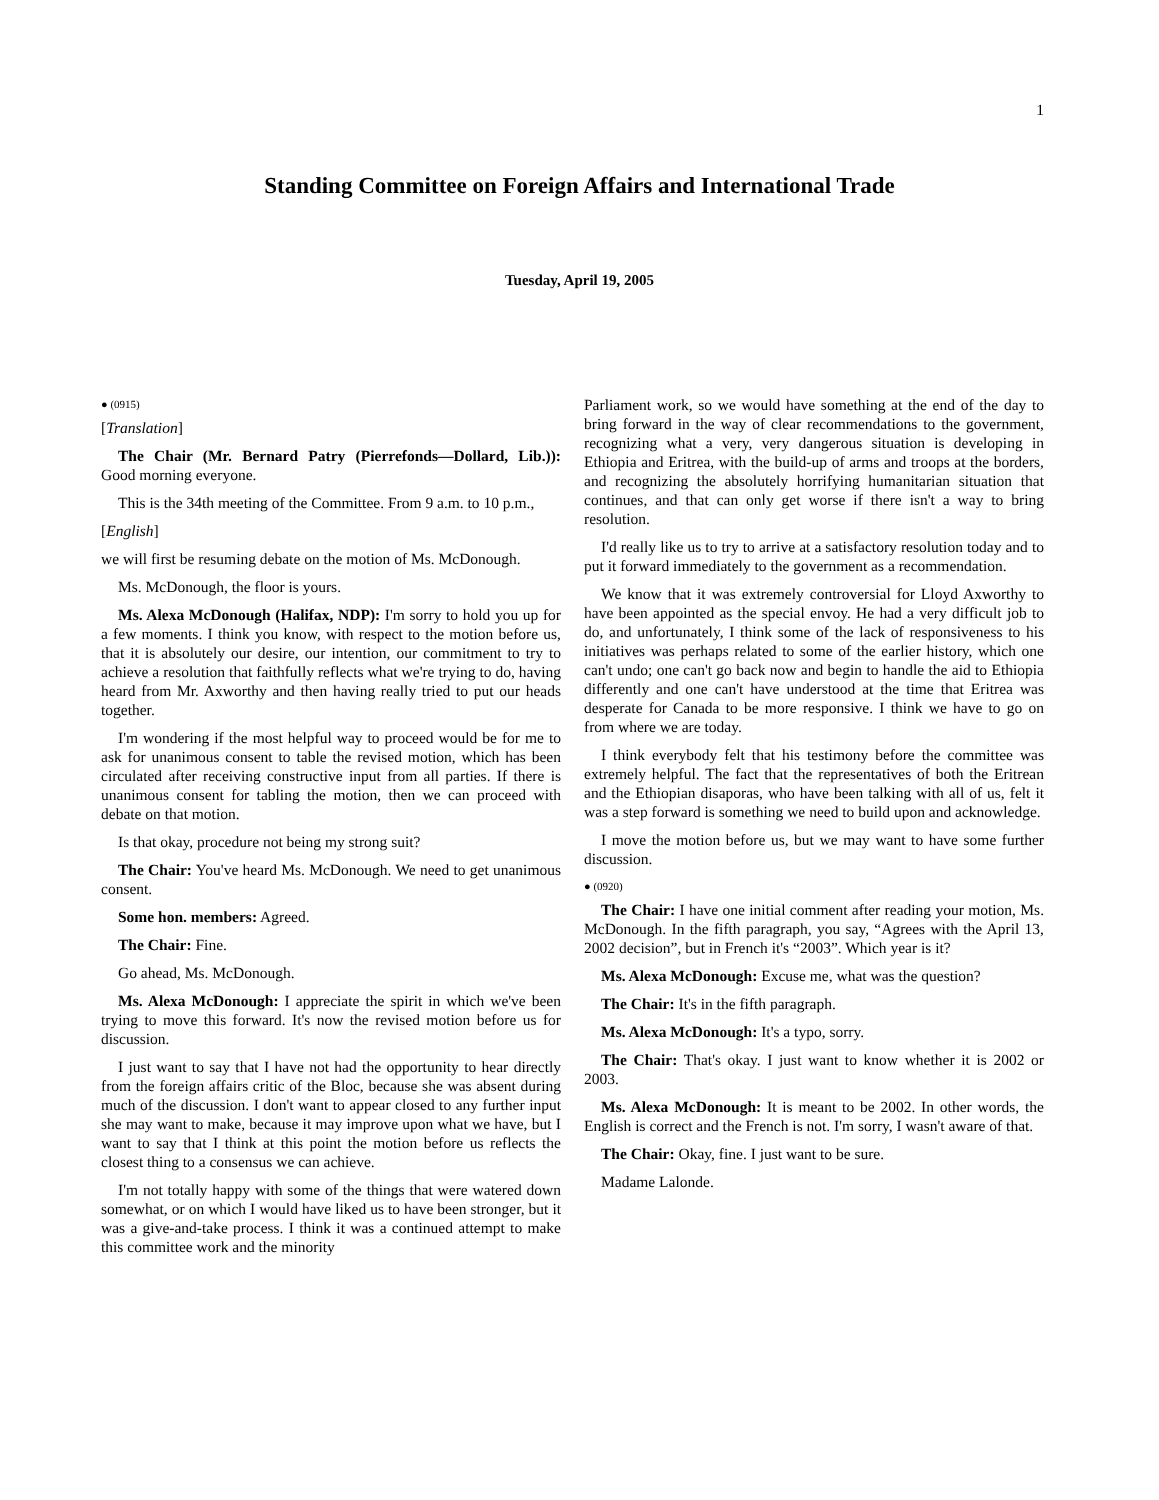1
Standing Committee on Foreign Affairs and International Trade
Tuesday, April 19, 2005
● (0915)
[Translation]
The Chair (Mr. Bernard Patry (Pierrefonds—Dollard, Lib.)): Good morning everyone.
This is the 34th meeting of the Committee. From 9 a.m. to 10 p.m.,
[English]
we will first be resuming debate on the motion of Ms. McDonough.
Ms. McDonough, the floor is yours.
Ms. Alexa McDonough (Halifax, NDP): I'm sorry to hold you up for a few moments. I think you know, with respect to the motion before us, that it is absolutely our desire, our intention, our commitment to try to achieve a resolution that faithfully reflects what we're trying to do, having heard from Mr. Axworthy and then having really tried to put our heads together.
I'm wondering if the most helpful way to proceed would be for me to ask for unanimous consent to table the revised motion, which has been circulated after receiving constructive input from all parties. If there is unanimous consent for tabling the motion, then we can proceed with debate on that motion.
Is that okay, procedure not being my strong suit?
The Chair: You've heard Ms. McDonough. We need to get unanimous consent.
Some hon. members: Agreed.
The Chair: Fine.
Go ahead, Ms. McDonough.
Ms. Alexa McDonough: I appreciate the spirit in which we've been trying to move this forward. It's now the revised motion before us for discussion.
I just want to say that I have not had the opportunity to hear directly from the foreign affairs critic of the Bloc, because she was absent during much of the discussion. I don't want to appear closed to any further input she may want to make, because it may improve upon what we have, but I want to say that I think at this point the motion before us reflects the closest thing to a consensus we can achieve.
I'm not totally happy with some of the things that were watered down somewhat, or on which I would have liked us to have been stronger, but it was a give-and-take process. I think it was a continued attempt to make this committee work and the minority
Parliament work, so we would have something at the end of the day to bring forward in the way of clear recommendations to the government, recognizing what a very, very dangerous situation is developing in Ethiopia and Eritrea, with the build-up of arms and troops at the borders, and recognizing the absolutely horrifying humanitarian situation that continues, and that can only get worse if there isn't a way to bring resolution.
I'd really like us to try to arrive at a satisfactory resolution today and to put it forward immediately to the government as a recommendation.
We know that it was extremely controversial for Lloyd Axworthy to have been appointed as the special envoy. He had a very difficult job to do, and unfortunately, I think some of the lack of responsiveness to his initiatives was perhaps related to some of the earlier history, which one can't undo; one can't go back now and begin to handle the aid to Ethiopia differently and one can't have understood at the time that Eritrea was desperate for Canada to be more responsive. I think we have to go on from where we are today.
I think everybody felt that his testimony before the committee was extremely helpful. The fact that the representatives of both the Eritrean and the Ethiopian disaporas, who have been talking with all of us, felt it was a step forward is something we need to build upon and acknowledge.
I move the motion before us, but we may want to have some further discussion.
● (0920)
The Chair: I have one initial comment after reading your motion, Ms. McDonough. In the fifth paragraph, you say, “Agrees with the April 13, 2002 decision”, but in French it's “2003”. Which year is it?
Ms. Alexa McDonough: Excuse me, what was the question?
The Chair: It's in the fifth paragraph.
Ms. Alexa McDonough: It's a typo, sorry.
The Chair: That's okay. I just want to know whether it is 2002 or 2003.
Ms. Alexa McDonough: It is meant to be 2002. In other words, the English is correct and the French is not. I'm sorry, I wasn't aware of that.
The Chair: Okay, fine. I just want to be sure.
Madame Lalonde.